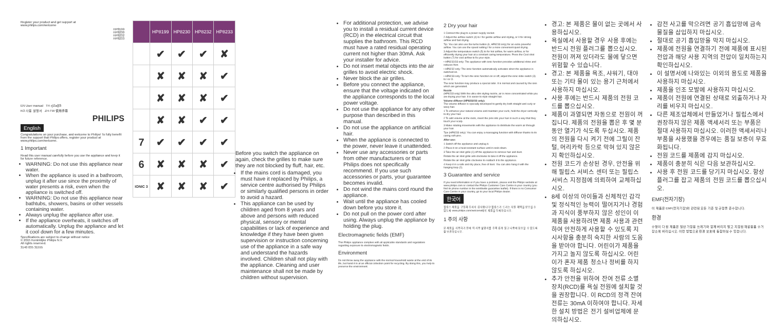Register your product and get support at
www.philips.com/welcome
HP8199
HP8230
HP8232
HP8233
EN User manual TH คู่มือผู้ใช้
KO 사용 설명서 ZH-TW 使用手冊
PHILIPS
English
Congratulations on your purchase, and welcome to Philips! To fully benefit from the support that Philips offers, register your product at www.philips.com/welcome.
1 Important
Read this user manual carefully before you use the appliance and keep it for future reference.
WARNING: Do not use this appliance near water.
When the appliance is used in a bathroom, unplug it after use since the proximity of water presents a risk, even when the appliance is switched off.
WARNING: Do not use this appliance near bathtubs, showers, basins or other vessels containing water.
Always unplug the appliance after use.
If the appliance overheats, it switches off automatically. Unplug the appliance and let it cool down for a few minutes.
Specifications are subject to change without notice
© 2015 Koninklijke Philips N.V.
All rights reserved.
3140 035 31555
| | HP8199 | HP8230 | HP8232 | HP8233 |
| --- | --- | --- | --- | --- |
| | ✔ | ✔ | ✔ | ✘ |
| | ✘ | ✘ | ✘ | ✔ |
| | ✘ | ✘ | ✘ | ✔ |
| | ✘ | ✘ | ✔ | ✔ |
| 7 | ✔ | ✔ | ✔ | ✔ |
| 6 | ✘ | ✘ | ✘ | ✔ |
| IONIC 3 | ✘ | ✘ | ✘ | ✔ |
Before you switch the appliance on again, check the grilles to make sure they are not blocked by fluff, hair, etc.
If the mains cord is damaged, you must have it replaced by Philips, a service centre authorised by Philips or similarly qualified persons in order to avoid a hazard.
This appliance can be used by children aged from 8 years and above and persons with reduced physical, sensory or mental capabilities or lack of experience and knowledge if they have been given supervision or instruction concerning use of the appliance in a safe way and understand the hazards involved. Children shall not play with the appliance. Cleaning and user maintenance shall not be made by children without supervision.
For additional protection, we advise you to install a residual current device (RCD) in the electrical circuit that supplies the bathroom. This RCD must have a rated residual operating current not higher than 30mA. Ask your installer for advice.
Do not insert metal objects into the air grilles to avoid electric shock.
Never block the air grilles.
Before you connect the appliance, ensure that the voltage indicated on the appliance corresponds to the local power voltage.
Do not use the appliance for any other purpose than described in this manual.
Do not use the appliance on artificial hair.
When the appliance is connected to the power, never leave it unattended.
Never use any accessories or parts from other manufacturers or that Philips does not specifically recommend. If you use such accessories or parts, your guarantee becomes invalid.
Do not wind the mains cord round the appliance.
Wait until the appliance has cooled down before you store it.
Do not pull on the power cord after using. Always unplug the appliance by holding the plug.
Electromagnetic fields (EMF)
This Philips appliance complies with all applicable standards and regulations regarding exposure to electromagnetic fields.
Environment
Do not throw away the appliance with the normal household waste at the end of its life, but hand it in at an official collection point for recycling. By doing this, you help to preserve the environment.
2 Dry your hair
1 Connect the plug to a power supply socket.
2 Adjust the airflow switch (4) to I for gentle airflow and styling, or II for strong airflow and fast drying.
Tip: You can also use the turbo button (6, HP8233 only) for an extra powerful airflow. You can use the speed setting I for a more convenient quiet drying.
3 Adjust the temperature switch (5) to for hot airflow, for warm airflow, or for efficiently drying your hair at a constant caring temperature. Press the Cool shot button (7) for cool airflow to fix your style.
• HP8232/33 only: The appliance with ionic function provides additional shine and reduces frizz.
• HP8232 only: The ionic function automatically activates when the appliance is switched on.
• HP8233 only: To turn the ionic function on or off, adjust the ionic slide switch (3) to I or O.
The ionic function may produce a special odor. It is normal and caused by the ions which are generated.
Nozzle
(HP8233 only) With the ultra slim styling nozzle, air is more concentrated while you are drying your hair. It is easier to style straight hair.
Volume diffuser (HP8232/33 only):
The volume diffuser is specially developed to gently dry both straight and curly or wavy hair.
1 To enhance your natural volume and maintain your curls, hold the dryer vertically to dry your hair.
2 To add volume at the roots, insert the pins into your hair in such a way that they touch your scalp.
3 Make rotating movements with the appliance to distribute the warm air through your hair.
Tips (HP8233 only): You can enjoy a massaging function with diffuser thanks to its caring soft pins.
After use:
1 Switch off the appliance and unplug it.
2 Place it on a heat-resistant surface until it cools down.
3 Take the air inlet grille (1) off the appliance to remove hair and dust.
Rotate the air inlet grille anti-clockwise to take it off the appliance.
Rotate the air inlet grille clockwise to reattach it to the appliance.
4 Keep it in a safe and dry place, free of dust. You can also hang it with the hanging loop (2).
3 Guarantee and service
If you need information or if you have a problem, please visit the Philips website at www.philips.com or contact the Philips Customer Care Centre in your country (you find its phone number in the worldwide guarantee leaflet). If there is no Consumer Care Centre in your country, go to your local Philips dealer.
한국어
필립스 제품을 구입해 주셔서 감사합니다! 필립스가 드리는 지원 혜택을 받으실 수 있도록 www.philips.com/welcome에서 제품을 등록하십시오.
1 주의 사항
본 제품을 사용하기 전에 이 사용 설명서를 주의 깊게 읽고 나중에 참조할 수 있도록 잘 보관하십시오.
경고: 본 제품은 물이 없는 곳에서 사용하십시오.
욕실에서 사용할 경우 사용 후에는 반드시 전원 플러그를 뽑으십시오. 전원이 꺼져 있더라도 물에 닿으면 위험할 수 있습니다.
경고: 본 제품을 욕조, 샤워기, 대야 또는 기타 물이 있는 용기 근처에서 사용하지 마십시오.
사용 후에는 반드시 제품의 전원 코드를 뽑으십시오.
제품이 과열되면 자동으로 전원이 꺼집니다. 제품의 전원을 뽑은 후 몇 분동안 열기가 식도록 두십시오. 제품의 전원을 다시 켜기 전에 그릴이 잔털, 머리카락 등으로 막혀 있지 않은지 확인하십시오.
전원 코드가 손상된 경우, 안전을 위해 필립스 서비스 센터 또는 필립스 서비스 지정점에 의뢰하여 교체하십시오.
8세 이상의 아이들과 신체적인 감각 및 정식적인 능력이 떨어지거나 경험과 지식이 풍부하지 않은 성인이 이 제품을 사용하려면 제품 사용과 관련하여 안전하게 사용할 수 있도록 지시사항을 충분히 숙지한 사람의 도움을 받아야 합니다. 어린이가 제품을 가지고 놀지 않도록 하십시오. 어린이가 혼자 제품 청소나 정비를 하지 않도록 하십시오.
추가 안전을 위하여 잔여 전류 소멸 장치(RCD)를 욕실 전원에 설치할 것을 권장합니다. 이 RCD의 정격 잔여 전류는 30mA 이하여야 합니다. 자세한 설치 방법은 전기 설비업체에 문의하십시오.
감전 사고를 막으려면 공기 흡입망에 금속 물질을 삽입하지 마십시오.
절대로 공기 흡입망을 막지 마십시오.
제품에 전원을 연결하기 전에 제품에 표시된 전압과 해당 사용 지역의 전압이 일치하는지 확인하십시오.
이 설명서에 나와있는 이외의 용도로 제품을 사용하지 마십시오.
제품을 인조 모발에 사용하지 마십시오.
제품이 전원에 연결된 상태로 외출하거나 자리를 비우지 마십시오.
다른 제조업체에서 만들었거나 필립스에서 권장하지 않은 제품 액세서리 또는 부품은 절대 사용하지 마십시오. 이러한 액세서리나 부품을 사용했을 경우에는 품질 보증이 무효화됩니다.
전원 코드를 제품에 감지 마십시오.
제품이 충분히 식은 다음 보관하십시오.
사용 후 전원 코드를 당기지 마십시오. 항상 플러그를 잡고 제품의 전원 코드를 뽑으십시오.
EMF(전자기장)
이 제품은 EMF(전자기장)와 관련된 모든 기준 및 규정을 준수합니다.
환경
수명이 다 된 제품은 일반 가정용 쓰레기와 함께 버리지 말고 지정된 재활용품 수거 장소에 버리십시오. 이런 방법으로 환경 보호에 동참하실 수 있습니다.